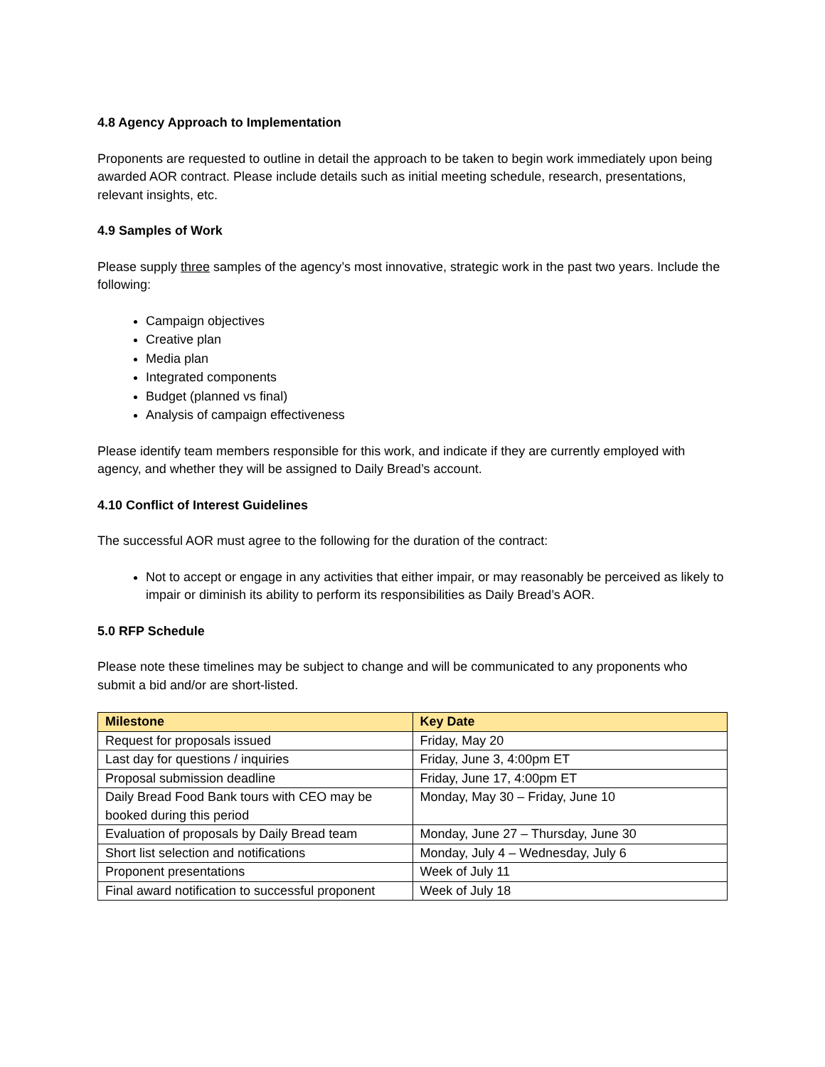4.8 Agency Approach to Implementation
Proponents are requested to outline in detail the approach to be taken to begin work immediately upon being awarded AOR contract. Please include details such as initial meeting schedule, research, presentations, relevant insights, etc.
4.9 Samples of Work
Please supply three samples of the agency’s most innovative, strategic work in the past two years. Include the following:
Campaign objectives
Creative plan
Media plan
Integrated components
Budget (planned vs final)
Analysis of campaign effectiveness
Please identify team members responsible for this work, and indicate if they are currently employed with agency, and whether they will be assigned to Daily Bread’s account.
4.10 Conflict of Interest Guidelines
The successful AOR must agree to the following for the duration of the contract:
Not to accept or engage in any activities that either impair, or may reasonably be perceived as likely to impair or diminish its ability to perform its responsibilities as Daily Bread’s AOR.
5.0 RFP Schedule
Please note these timelines may be subject to change and will be communicated to any proponents who submit a bid and/or are short-listed.
| Milestone | Key Date |
| --- | --- |
| Request for proposals issued | Friday, May 20 |
| Last day for questions / inquiries | Friday, June 3, 4:00pm ET |
| Proposal submission deadline | Friday, June 17, 4:00pm ET |
| Daily Bread Food Bank tours with CEO may be booked during this period | Monday, May 30 – Friday, June 10 |
| Evaluation of proposals by Daily Bread team | Monday, June 27 – Thursday, June 30 |
| Short list selection and notifications | Monday, July 4 – Wednesday, July 6 |
| Proponent presentations | Week of July 11 |
| Final award notification to successful proponent | Week of July 18 |